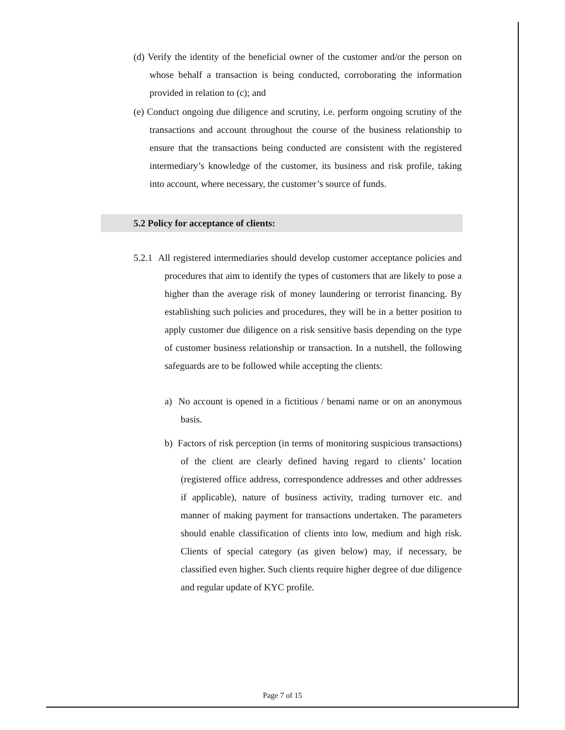(d) Verify the identity of the beneficial owner of the customer and/or the person on whose behalf a transaction is being conducted, corroborating the information provided in relation to (c); and
(e) Conduct ongoing due diligence and scrutiny, i.e. perform ongoing scrutiny of the transactions and account throughout the course of the business relationship to ensure that the transactions being conducted are consistent with the registered intermediary’s knowledge of the customer, its business and risk profile, taking into account, where necessary, the customer’s source of funds.
5.2 Policy for acceptance of clients:
5.2.1 All registered intermediaries should develop customer acceptance policies and procedures that aim to identify the types of customers that are likely to pose a higher than the average risk of money laundering or terrorist financing. By establishing such policies and procedures, they will be in a better position to apply customer due diligence on a risk sensitive basis depending on the type of customer business relationship or transaction. In a nutshell, the following safeguards are to be followed while accepting the clients:
a) No account is opened in a fictitious / benami name or on an anonymous basis.
b) Factors of risk perception (in terms of monitoring suspicious transactions) of the client are clearly defined having regard to clients’ location (registered office address, correspondence addresses and other addresses if applicable), nature of business activity, trading turnover etc. and manner of making payment for transactions undertaken. The parameters should enable classification of clients into low, medium and high risk. Clients of special category (as given below) may, if necessary, be classified even higher. Such clients require higher degree of due diligence and regular update of KYC profile.
Page 7 of 15